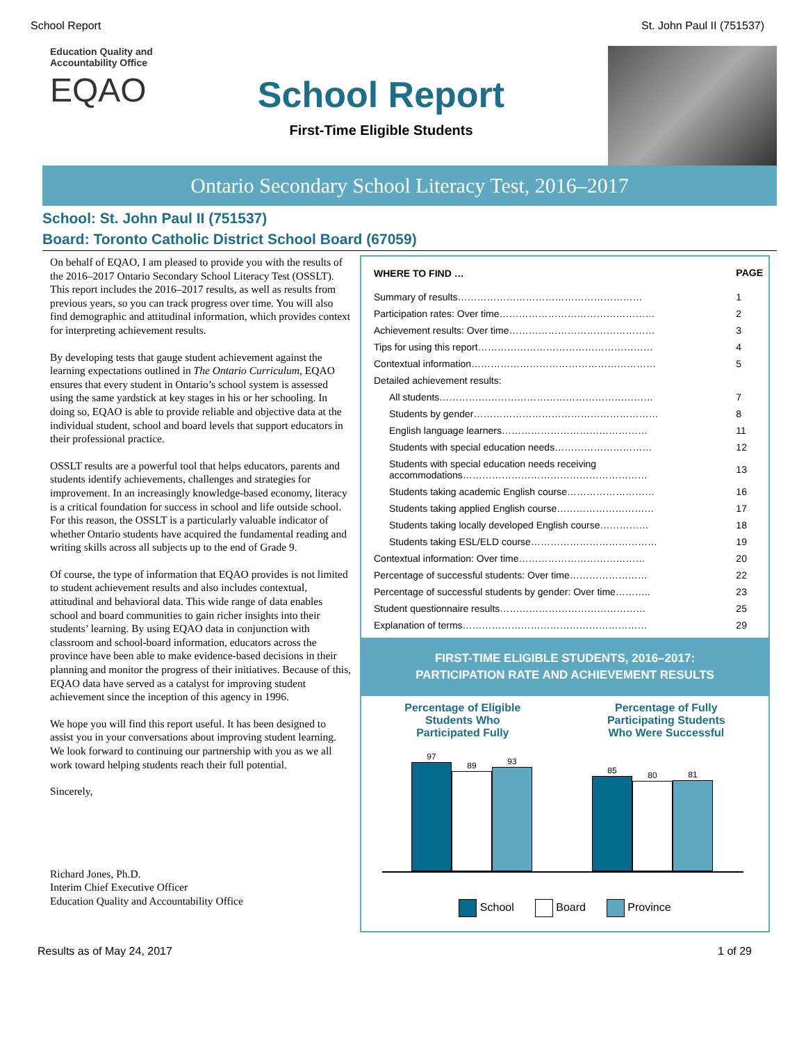School Report St. John Paul II (751537)
Education Quality and Accountability Office
EQAO
School Report
First-Time Eligible Students
Ontario Secondary School Literacy Test, 2016–2017
School: St. John Paul II (751537)
Board: Toronto Catholic District School Board (67059)
On behalf of EQAO, I am pleased to provide you with the results of the 2016–2017 Ontario Secondary School Literacy Test (OSSLT). This report includes the 2016–2017 results, as well as results from previous years, so you can track progress over time. You will also find demographic and attitudinal information, which provides context for interpreting achievement results.
By developing tests that gauge student achievement against the learning expectations outlined in The Ontario Curriculum, EQAO ensures that every student in Ontario’s school system is assessed using the same yardstick at key stages in his or her schooling. In doing so, EQAO is able to provide reliable and objective data at the individual student, school and board levels that support educators in their professional practice.
OSSLT results are a powerful tool that helps educators, parents and students identify achievements, challenges and strategies for improvement. In an increasingly knowledge-based economy, literacy is a critical foundation for success in school and life outside school. For this reason, the OSSLT is a particularly valuable indicator of whether Ontario students have acquired the fundamental reading and writing skills across all subjects up to the end of Grade 9.
Of course, the type of information that EQAO provides is not limited to student achievement results and also includes contextual, attitudinal and behavioral data. This wide range of data enables school and board communities to gain richer insights into their students’ learning. By using EQAO data in conjunction with classroom and school-board information, educators across the province have been able to make evidence-based decisions in their planning and monitor the progress of their initiatives. Because of this, EQAO data have served as a catalyst for improving student achievement since the inception of this agency in 1996.
We hope you will find this report useful. It has been designed to assist you in your conversations about improving student learning. We look forward to continuing our partnership with you as we all work toward helping students reach their full potential.
Sincerely,
Richard Jones, Ph.D.
Interim Chief Executive Officer
Education Quality and Accountability Office
| WHERE TO FIND … | PAGE |
| --- | --- |
| Summary of results………………………………………………… | 1 |
| Participation rates: Over time………………………………………… | 2 |
| Achievement results: Over time……………………………………… | 3 |
| Tips for using this report……………………………………………… | 4 |
| Contextual information………………………………………………… | 5 |
| Detailed achievement results: | |
| All students………………………………………………………… | 7 |
| Students by gender………………………………………………… | 8 |
| English language learners……………………………………… | 11 |
| Students with special education needs………………………… | 12 |
| Students with special education needs receiving accommodations………………………………………………… | 13 |
| Students taking academic English course……………………… | 16 |
| Students taking applied English course………………………… | 17 |
| Students taking locally developed English course…………… | 18 |
| Students taking ESL/ELD course………………………………… | 19 |
| Contextual information: Over time………………………………… | 20 |
| Percentage of successful students: Over time…………………… | 22 |
| Percentage of successful students by gender: Over time……….. | 23 |
| Student questionnaire results……………………………………… | 25 |
| Explanation of terms………………………………………………… | 29 |
FIRST-TIME ELIGIBLE STUDENTS, 2016–2017:
PARTICIPATION RATE AND ACHIEVEMENT RESULTS
Percentage of Eligible
Students Who
Participated Fully
Percentage of Fully
Participating Students
Who Were Successful
97
89
93
85
80
81
School Board Province
Results as of May 24, 2017 1 of 29